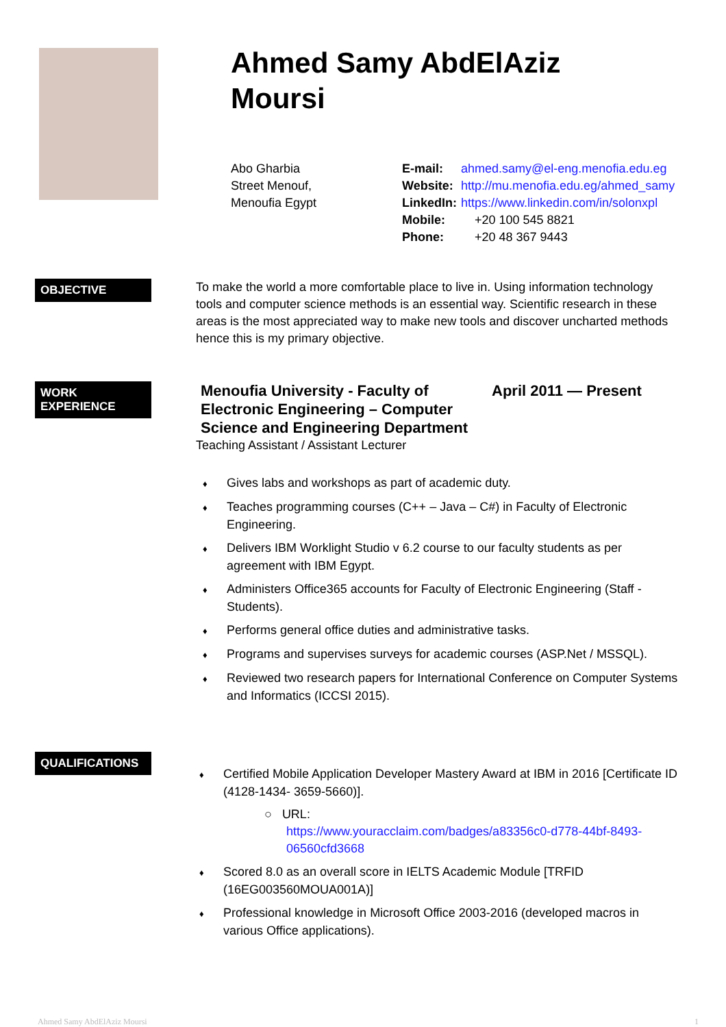Ahmed Samy AbdElAziz
Moursi
Abo Gharbia
Street Menouf,
Menoufia Egypt
| E-mail: | ahmed.samy@el-eng.menofia.edu.eg |
| Website: | http://mu.menofia.edu.eg/ahmed_samy |
| LinkedIn: | https://www.linkedin.com/in/solonxpl |
| Mobile: | +20 100 545 8821 |
| Phone: | +20 48 367 9443 |
OBJECTIVE
To make the world a more comfortable place to live in. Using information technology tools and computer science methods is an essential way. Scientific research in these areas is the most appreciated way to make new tools and discover uncharted methods hence this is my primary objective.
WORK
EXPERIENCE
Menoufia University - Faculty of Electronic Engineering – Computer Science and Engineering Department
April 2011 — Present
Teaching Assistant / Assistant Lecturer
♦ Gives labs and workshops as part of academic duty.
♦ Teaches programming courses (C++ – Java – C#) in Faculty of Electronic Engineering.
♦ Delivers IBM Worklight Studio v 6.2 course to our faculty students as per agreement with IBM Egypt.
♦ Administers Office365 accounts for Faculty of Electronic Engineering (Staff - Students).
♦ Performs general office duties and administrative tasks.
♦ Programs and supervises surveys for academic courses (ASP.Net / MSSQL).
♦ Reviewed two research papers for International Conference on Computer Systems and Informatics (ICCSI 2015).
QUALIFICATIONS
♦ Certified Mobile Application Developer Mastery Award at IBM in 2016 [Certificate ID (4128-1434- 3659-5660)].
○ URL:
https://www.youracclaim.com/badges/a83356c0-d778-44bf-8493-06560cfd3668
♦ Scored 8.0 as an overall score in IELTS Academic Module [TRFID (16EG003560MOUA001A)]
♦ Professional knowledge in Microsoft Office 2003-2016 (developed macros in various Office applications).
Ahmed Samy AbdElAziz Moursi 1